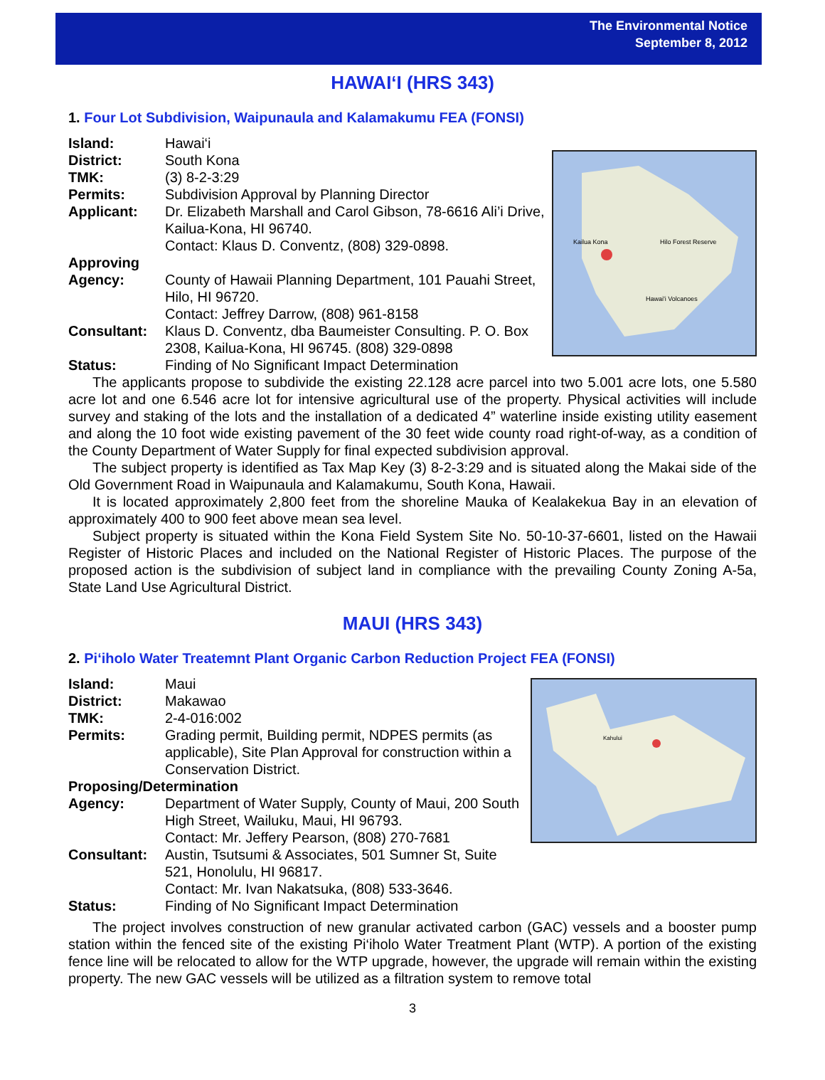The Environmental Notice
September 8, 2012
HAWAI‘I (HRS 343)
1. Four Lot Subdivision, Waipunaula and Kalamakumu FEA (FONSI)
| Island: | Hawai‘i |
| District: | South Kona |
| TMK: | (3) 8-2-3:29 |
| Permits: | Subdivision Approval by Planning Director |
| Applicant: | Dr. Elizabeth Marshall and Carol Gibson, 78-6616 Ali’i Drive, Kailua-Kona, HI 96740. Contact: Klaus D. Conventz, (808) 329-0898. |
| Approving Agency: | County of Hawaii Planning Department, 101 Pauahi Street, Hilo, HI 96720. Contact: Jeffrey Darrow, (808) 961-8158 |
| Consultant: | Klaus D. Conventz, dba Baumeister Consulting. P. O. Box 2308, Kailua-Kona, HI 96745. (808) 329-0898 |
| Status: | Finding of No Significant Impact Determination |
Kailua Kona
Hilo Forest Reserve
Hawai'i Volcanoes
The applicants propose to subdivide the existing 22.128 acre parcel into two 5.001 acre lots, one 5.580 acre lot and one 6.546 acre lot for intensive agricultural use of the property. Physical activities will include survey and staking of the lots and the installation of a dedicated 4” waterline inside existing utility easement and along the 10 foot wide existing pavement of the 30 feet wide county road right-of-way, as a condition of the County Department of Water Supply for final expected subdivision approval.
The subject property is identified as Tax Map Key (3) 8-2-3:29 and is situated along the Makai side of the Old Government Road in Waipunaula and Kalamakumu, South Kona, Hawaii.
It is located approximately 2,800 feet from the shoreline Mauka of Kealakekua Bay in an elevation of approximately 400 to 900 feet above mean sea level.
Subject property is situated within the Kona Field System Site No. 50-10-37-6601, listed on the Hawaii Register of Historic Places and included on the National Register of Historic Places. The purpose of the proposed action is the subdivision of subject land in compliance with the prevailing County Zoning A-5a, State Land Use Agricultural District.
MAUI (HRS 343)
2. Pi‘iholo Water Treatemnt Plant Organic Carbon Reduction Project FEA (FONSI)
| Island: | Maui |
| District: | Makawao |
| TMK: | 2-4-016:002 |
| Permits: | Grading permit, Building permit, NDPES permits (as applicable), Site Plan Approval for construction within a Conservation District. |
| Proposing/Determination | |
| Agency: | Department of Water Supply, County of Maui, 200 South High Street, Wailuku, Maui, HI 96793. Contact: Mr. Jeffery Pearson, (808) 270-7681 |
| Consultant: | Austin, Tsutsumi & Associates, 501 Sumner St, Suite 521, Honolulu, HI 96817. Contact: Mr. Ivan Nakatsuka, (808) 533-3646. |
| Status: | Finding of No Significant Impact Determination |
Kahului
The project involves construction of new granular activated carbon (GAC) vessels and a booster pump station within the fenced site of the existing Pi‘iholo Water Treatment Plant (WTP). A portion of the existing fence line will be relocated to allow for the WTP upgrade, however, the upgrade will remain within the existing property. The new GAC vessels will be utilized as a filtration system to remove total
3